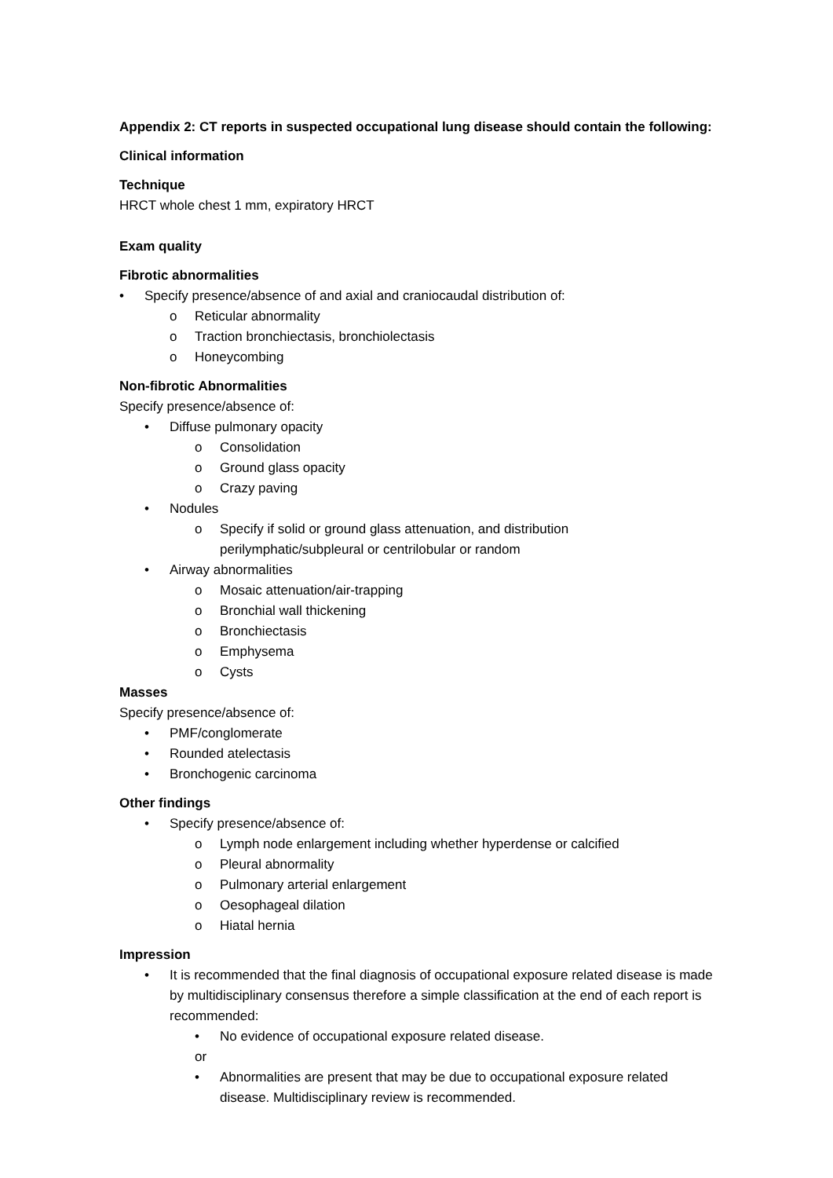Appendix 2: CT reports in suspected occupational lung disease should contain the following:
Clinical information
Technique
HRCT whole chest 1 mm, expiratory HRCT
Exam quality
Fibrotic abnormalities
• Specify presence/absence of and axial and craniocaudal distribution of:
o Reticular abnormality
o Traction bronchiectasis, bronchiolectasis
o Honeycombing
Non-fibrotic Abnormalities
Specify presence/absence of:
• Diffuse pulmonary opacity
o Consolidation
o Ground glass opacity
o Crazy paving
• Nodules
o Specify if solid or ground glass attenuation, and distribution perilymphatic/subpleural or centrilobular or random
• Airway abnormalities
o Mosaic attenuation/air-trapping
o Bronchial wall thickening
o Bronchiectasis
o Emphysema
o Cysts
Masses
Specify presence/absence of:
• PMF/conglomerate
• Rounded atelectasis
• Bronchogenic carcinoma
Other findings
• Specify presence/absence of:
o Lymph node enlargement including whether hyperdense or calcified
o Pleural abnormality
o Pulmonary arterial enlargement
o Oesophageal dilation
o Hiatal hernia
Impression
• It is recommended that the final diagnosis of occupational exposure related disease is made by multidisciplinary consensus therefore a simple classification at the end of each report is recommended:
• No evidence of occupational exposure related disease.
or
• Abnormalities are present that may be due to occupational exposure related disease. Multidisciplinary review is recommended.